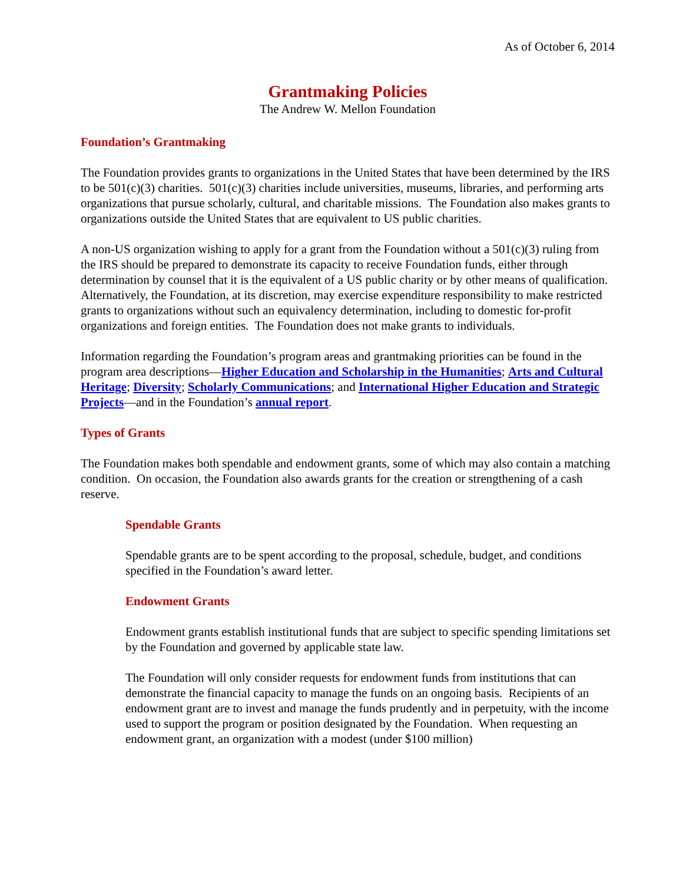As of October 6, 2014
Grantmaking Policies
The Andrew W. Mellon Foundation
Foundation’s Grantmaking
The Foundation provides grants to organizations in the United States that have been determined by the IRS to be 501(c)(3) charities. 501(c)(3) charities include universities, museums, libraries, and performing arts organizations that pursue scholarly, cultural, and charitable missions. The Foundation also makes grants to organizations outside the United States that are equivalent to US public charities.
A non-US organization wishing to apply for a grant from the Foundation without a 501(c)(3) ruling from the IRS should be prepared to demonstrate its capacity to receive Foundation funds, either through determination by counsel that it is the equivalent of a US public charity or by other means of qualification. Alternatively, the Foundation, at its discretion, may exercise expenditure responsibility to make restricted grants to organizations without such an equivalency determination, including to domestic for-profit organizations and foreign entities. The Foundation does not make grants to individuals.
Information regarding the Foundation’s program areas and grantmaking priorities can be found in the program area descriptions—Higher Education and Scholarship in the Humanities; Arts and Cultural Heritage; Diversity; Scholarly Communications; and International Higher Education and Strategic Projects—and in the Foundation’s annual report.
Types of Grants
The Foundation makes both spendable and endowment grants, some of which may also contain a matching condition. On occasion, the Foundation also awards grants for the creation or strengthening of a cash reserve.
Spendable Grants
Spendable grants are to be spent according to the proposal, schedule, budget, and conditions specified in the Foundation’s award letter.
Endowment Grants
Endowment grants establish institutional funds that are subject to specific spending limitations set by the Foundation and governed by applicable state law.
The Foundation will only consider requests for endowment funds from institutions that can demonstrate the financial capacity to manage the funds on an ongoing basis. Recipients of an endowment grant are to invest and manage the funds prudently and in perpetuity, with the income used to support the program or position designated by the Foundation. When requesting an endowment grant, an organization with a modest (under $100 million)